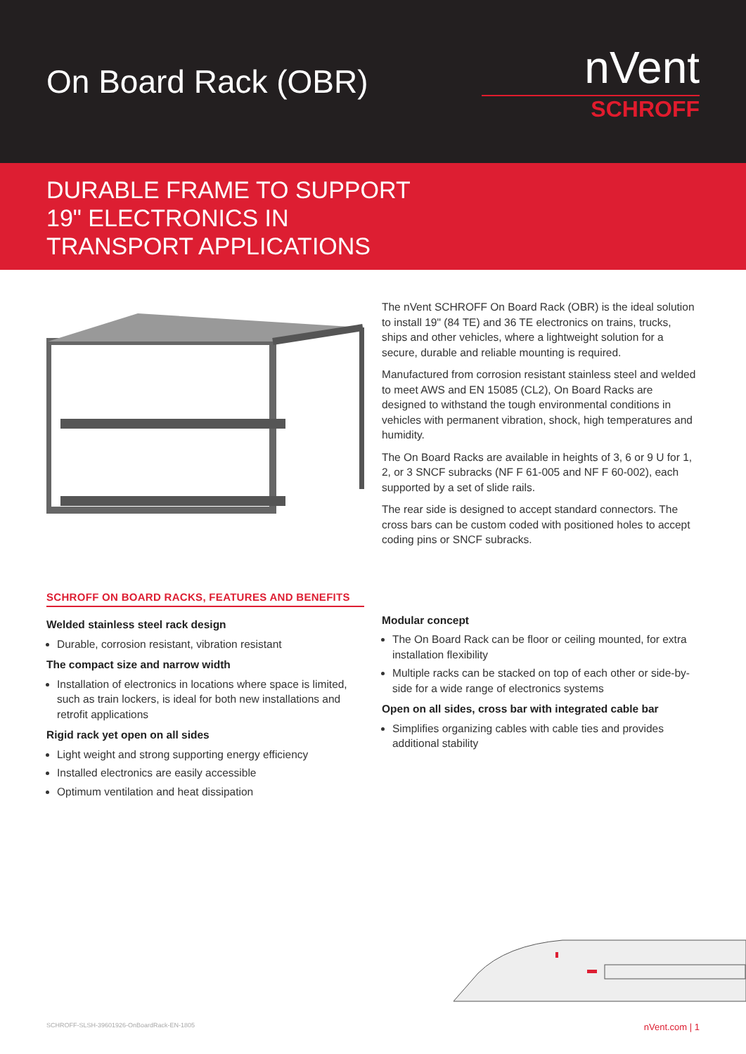On Board Rack (OBR)
nVent
SCHROFF
DURABLE FRAME TO SUPPORT
19" ELECTRONICS IN
TRANSPORT APPLICATIONS
The nVent SCHROFF On Board Rack (OBR) is the ideal solution to install 19" (84 TE) and 36 TE electronics on trains, trucks, ships and other vehicles, where a lightweight solution for a secure, durable and reliable mounting is required.
Manufactured from corrosion resistant stainless steel and welded to meet AWS and EN 15085 (CL2), On Board Racks are designed to withstand the tough environmental conditions in vehicles with permanent vibration, shock, high temperatures and humidity.
The On Board Racks are available in heights of 3, 6 or 9 U for 1, 2, or 3 SNCF subracks (NF F 61-005 and NF F 60-002), each supported by a set of slide rails.
The rear side is designed to accept standard connectors. The cross bars can be custom coded with positioned holes to accept coding pins or SNCF subracks.
SCHROFF ON BOARD RACKS, FEATURES AND BENEFITS
Welded stainless steel rack design
Durable, corrosion resistant, vibration resistant
The compact size and narrow width
Installation of electronics in locations where space is limited, such as train lockers, is ideal for both new installations and retrofit applications
Rigid rack yet open on all sides
Light weight and strong supporting energy efficiency
Installed electronics are easily accessible
Optimum ventilation and heat dissipation
Modular concept
The On Board Rack can be floor or ceiling mounted, for extra installation flexibility
Multiple racks can be stacked on top of each other or side-by-side for a wide range of electronics systems
Open on all sides, cross bar with integrated cable bar
Simplifies organizing cables with cable ties and provides additional stability
SCHROFF-SLSH-39601926-OnBoardRack-EN-1805 nVent.com | 1